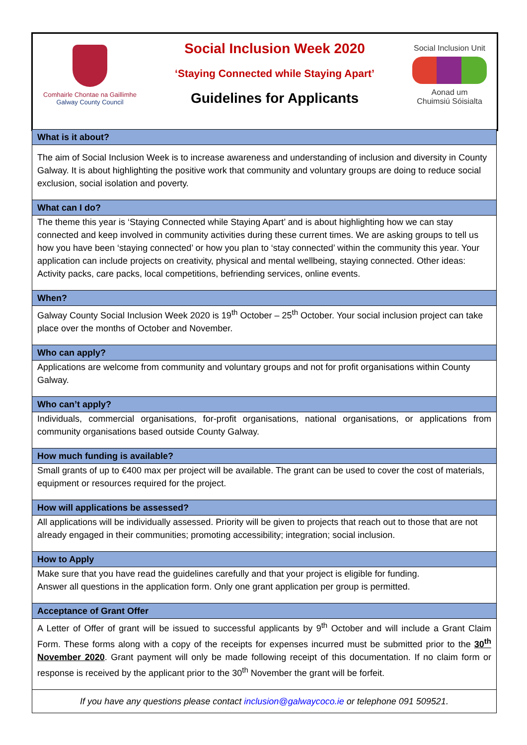Comhairle Chontae na Gaillimhe
Galway County Council
Social Inclusion Week 2020
‘Staying Connected while Staying Apart’
Guidelines for Applicants
Social Inclusion Unit
Aonad um
Chuimsiú Sóisialta
| What is it about? |
| --- |
| The aim of Social Inclusion Week is to increase awareness and understanding of inclusion and diversity in County Galway. It is about highlighting the positive work that community and voluntary groups are doing to reduce social exclusion, social isolation and poverty. |
| What can I do? |
| The theme this year is ‘Staying Connected while Staying Apart’ and is about highlighting how we can stay connected and keep involved in community activities during these current times. We are asking groups to tell us how you have been ‘staying connected’ or how you plan to ‘stay connected’ within the community this year. Your application can include projects on creativity, physical and mental wellbeing, staying connected. Other ideas: Activity packs, care packs, local competitions, befriending services, online events. |
| When? |
| Galway County Social Inclusion Week 2020 is 19<sup>th</sup> October – 25<sup>th</sup> October. Your social inclusion project can take place over the months of October and November. |
| Who can apply? |
| Applications are welcome from community and voluntary groups and not for profit organisations within County Galway. |
| Who can’t apply? |
| Individuals, commercial organisations, for-profit organisations, national organisations, or applications from community organisations based outside County Galway. |
| How much funding is available? |
| Small grants of up to €400 max per project will be available. The grant can be used to cover the cost of materials, equipment or resources required for the project. |
| How will applications be assessed? |
| All applications will be individually assessed. Priority will be given to projects that reach out to those that are not already engaged in their communities; promoting accessibility; integration; social inclusion. |
| How to Apply |
| Make sure that you have read the guidelines carefully and that your project is eligible for funding. Answer all questions in the application form. Only one grant application per group is permitted. |
| Acceptance of Grant Offer |
| A Letter of Offer of grant will be issued to successful applicants by 9<sup>th</sup> October and will include a Grant Claim Form. These forms along with a copy of the receipts for expenses incurred must be submitted prior to the 30<sup>th</sup> November 2020 . Grant payment will only be made following receipt of this documentation. If no claim form or response is received by the applicant prior to the 30<sup>th</sup> November the grant will be forfeit. |
| If you have any questions please contact inclusion@galwaycoco.ie or telephone 091 509521. |